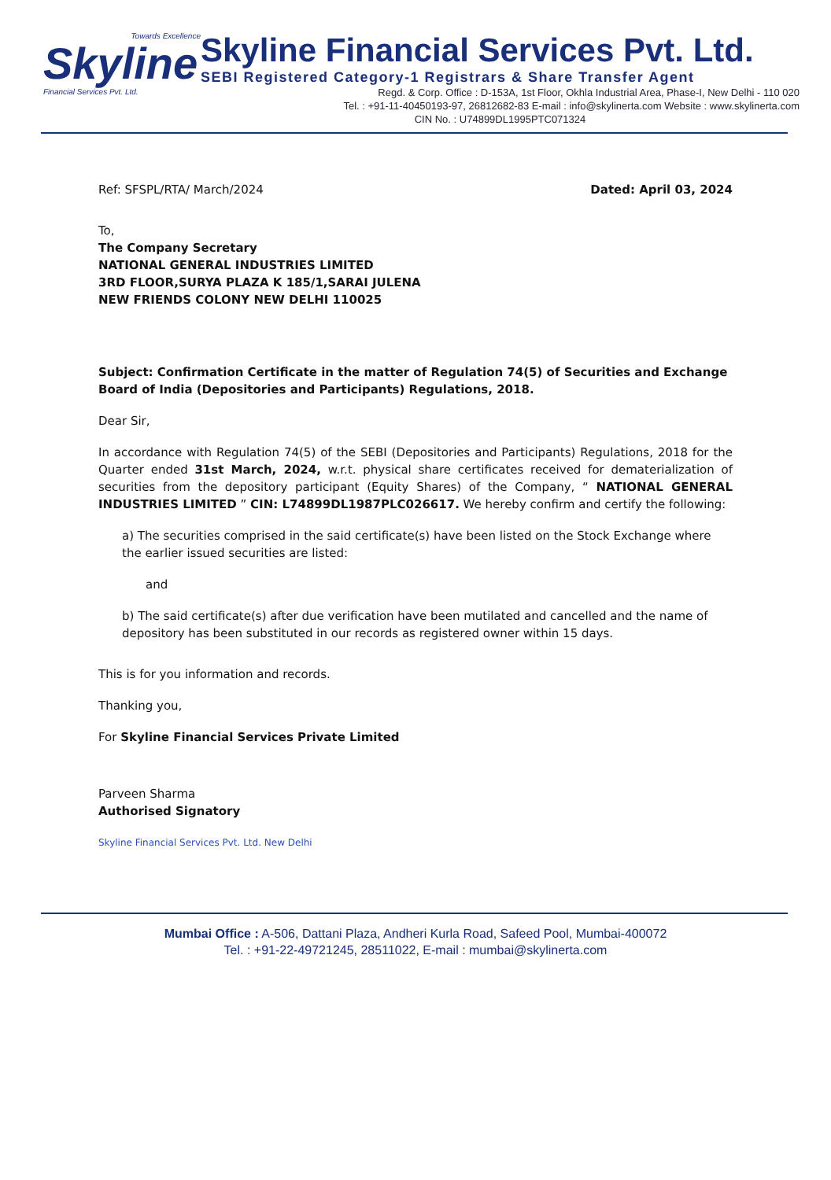Towards Excellence
Skyline
Financial Services Pvt. Ltd.
Skyline Financial Services Pvt. Ltd.
SEBI Registered Category-1 Registrars & Share Transfer Agent
Regd. & Corp. Office : D-153A, 1st Floor, Okhla Industrial Area, Phase-I, New Delhi - 110 020
Tel. : +91-11-40450193-97, 26812682-83 E-mail : info@skylinerta.com Website : www.skylinerta.com
CIN No. : U74899DL1995PTC071324
Ref: SFSPL/RTA/ March/2024 Dated: April 03, 2024
To,
The Company Secretary
NATIONAL GENERAL INDUSTRIES LIMITED
3RD FLOOR,SURYA PLAZA K 185/1,SARAI JULENA
NEW FRIENDS COLONY NEW DELHI 110025
Subject: Confirmation Certificate in the matter of Regulation 74(5) of Securities and Exchange Board of India (Depositories and Participants) Regulations, 2018.
Dear Sir,
In accordance with Regulation 74(5) of the SEBI (Depositories and Participants) Regulations, 2018 for the Quarter ended 31st March, 2024, w.r.t. physical share certificates received for dematerialization of securities from the depository participant (Equity Shares) of the Company, “ NATIONAL GENERAL INDUSTRIES LIMITED ” CIN: L74899DL1987PLC026617. We hereby confirm and certify the following:
a) The securities comprised in the said certificate(s) have been listed on the Stock Exchange where the earlier issued securities are listed:
and
b) The said certificate(s) after due verification have been mutilated and cancelled and the name of depository has been substituted in our records as registered owner within 15 days.
This is for you information and records.
Thanking you,
For Skyline Financial Services Private Limited
Parveen Sharma
Authorised Signatory
Skyline Financial Services Pvt. Ltd. New Delhi
Mumbai Office : A-506, Dattani Plaza, Andheri Kurla Road, Safeed Pool, Mumbai-400072
Tel. : +91-22-49721245, 28511022, E-mail : mumbai@skylinerta.com